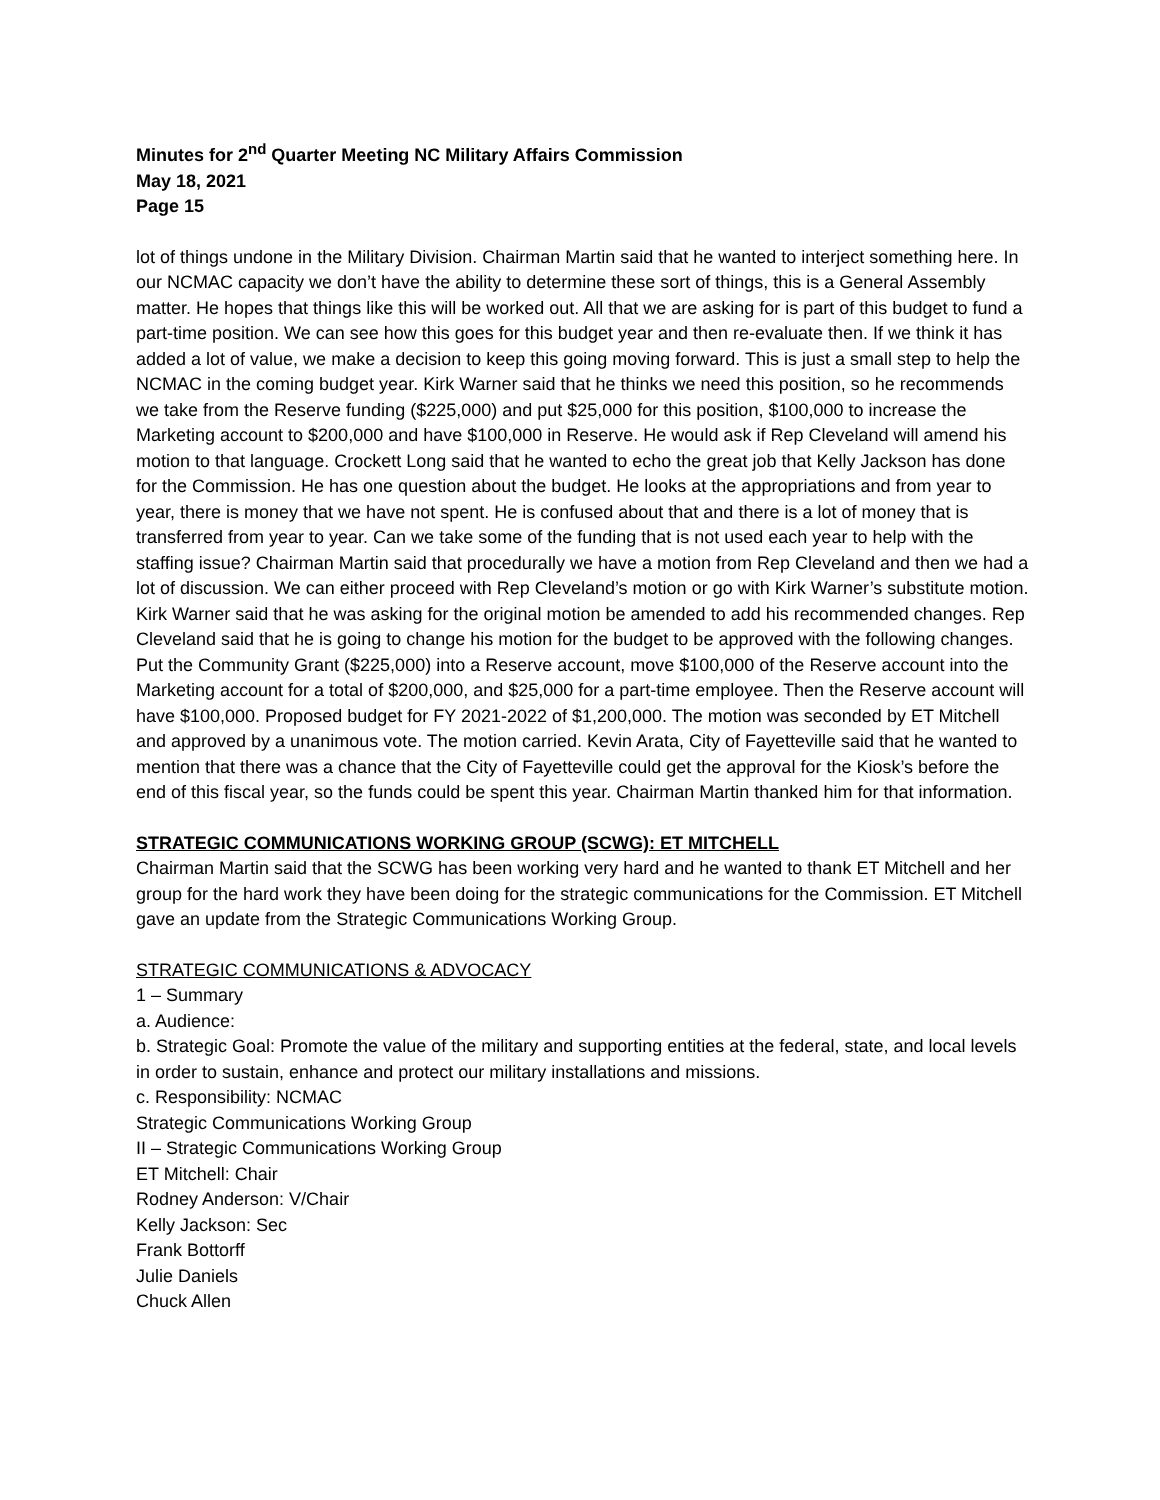Minutes for 2<sup>nd</sup> Quarter Meeting NC Military Affairs Commission
May 18, 2021
Page 15
lot of things undone in the Military Division. Chairman Martin said that he wanted to interject something here. In our NCMAC capacity we don’t have the ability to determine these sort of things, this is a General Assembly matter. He hopes that things like this will be worked out. All that we are asking for is part of this budget to fund a part-time position. We can see how this goes for this budget year and then re-evaluate then. If we think it has added a lot of value, we make a decision to keep this going moving forward. This is just a small step to help the NCMAC in the coming budget year. Kirk Warner said that he thinks we need this position, so he recommends we take from the Reserve funding ($225,000) and put $25,000 for this position, $100,000 to increase the Marketing account to $200,000 and have $100,000 in Reserve. He would ask if Rep Cleveland will amend his motion to that language. Crockett Long said that he wanted to echo the great job that Kelly Jackson has done for the Commission. He has one question about the budget. He looks at the appropriations and from year to year, there is money that we have not spent. He is confused about that and there is a lot of money that is transferred from year to year. Can we take some of the funding that is not used each year to help with the staffing issue? Chairman Martin said that procedurally we have a motion from Rep Cleveland and then we had a lot of discussion. We can either proceed with Rep Cleveland’s motion or go with Kirk Warner’s substitute motion. Kirk Warner said that he was asking for the original motion be amended to add his recommended changes. Rep Cleveland said that he is going to change his motion for the budget to be approved with the following changes. Put the Community Grant ($225,000) into a Reserve account, move $100,000 of the Reserve account into the Marketing account for a total of $200,000, and $25,000 for a part-time employee. Then the Reserve account will have $100,000. Proposed budget for FY 2021-2022 of $1,200,000. The motion was seconded by ET Mitchell and approved by a unanimous vote. The motion carried. Kevin Arata, City of Fayetteville said that he wanted to mention that there was a chance that the City of Fayetteville could get the approval for the Kiosk’s before the end of this fiscal year, so the funds could be spent this year. Chairman Martin thanked him for that information.
STRATEGIC COMMUNICATIONS WORKING GROUP (SCWG): ET MITCHELL
Chairman Martin said that the SCWG has been working very hard and he wanted to thank ET Mitchell and her group for the hard work they have been doing for the strategic communications for the Commission. ET Mitchell gave an update from the Strategic Communications Working Group.
STRATEGIC COMMUNICATIONS & ADVOCACY
1 – Summary
a. Audience:
b. Strategic Goal: Promote the value of the military and supporting entities at the federal, state, and local levels in order to sustain, enhance and protect our military installations and missions.
c. Responsibility: NCMAC
Strategic Communications Working Group
II – Strategic Communications Working Group
ET Mitchell: Chair
Rodney Anderson: V/Chair
Kelly Jackson: Sec
Frank Bottorff
Julie Daniels
Chuck Allen